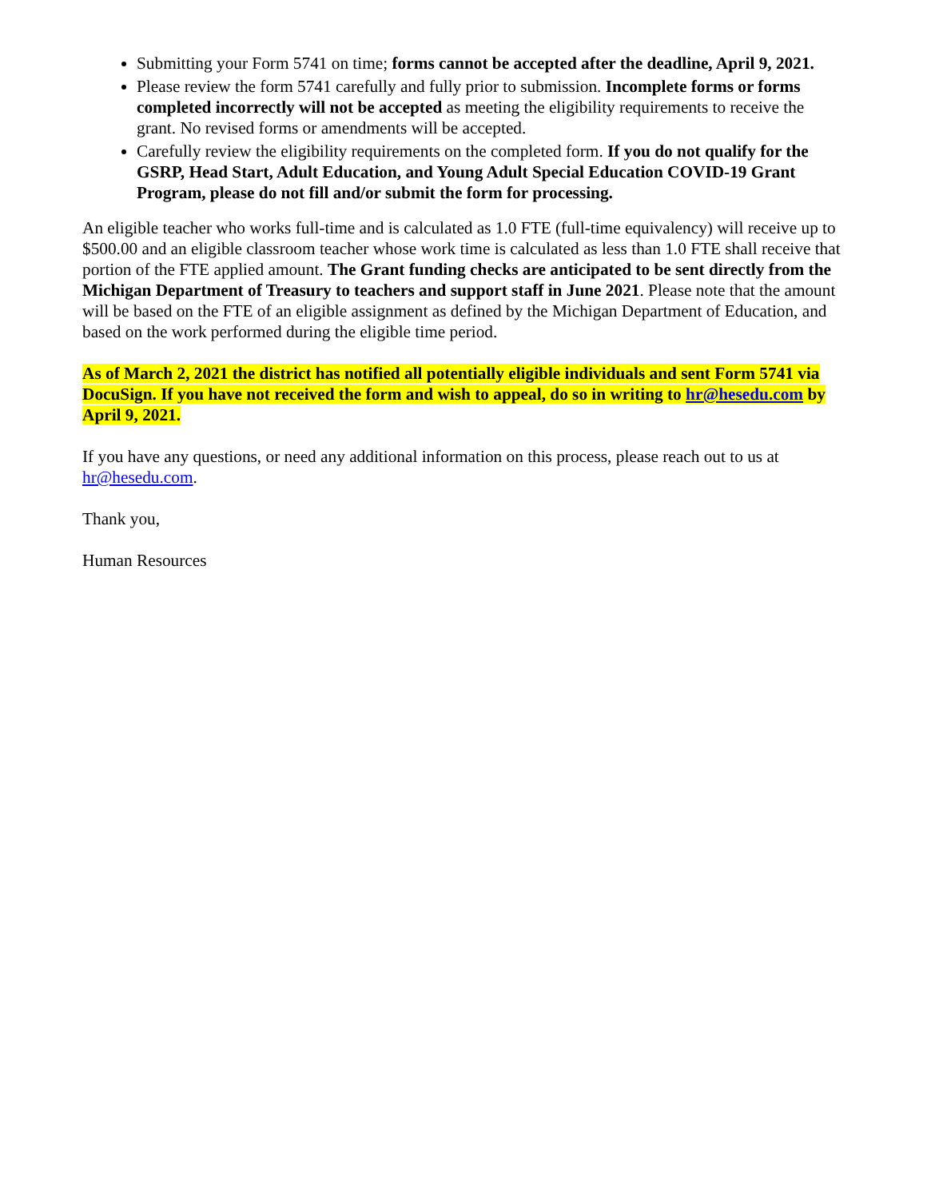Submitting your Form 5741 on time; forms cannot be accepted after the deadline, April 9, 2021.
Please review the form 5741 carefully and fully prior to submission. Incomplete forms or forms completed incorrectly will not be accepted as meeting the eligibility requirements to receive the grant. No revised forms or amendments will be accepted.
Carefully review the eligibility requirements on the completed form. If you do not qualify for the GSRP, Head Start, Adult Education, and Young Adult Special Education COVID-19 Grant Program, please do not fill and/or submit the form for processing.
An eligible teacher who works full-time and is calculated as 1.0 FTE (full-time equivalency) will receive up to $500.00 and an eligible classroom teacher whose work time is calculated as less than 1.0 FTE shall receive that portion of the FTE applied amount. The Grant funding checks are anticipated to be sent directly from the Michigan Department of Treasury to teachers and support staff in June 2021. Please note that the amount will be based on the FTE of an eligible assignment as defined by the Michigan Department of Education, and based on the work performed during the eligible time period.
As of March 2, 2021 the district has notified all potentially eligible individuals and sent Form 5741 via DocuSign. If you have not received the form and wish to appeal, do so in writing to hr@hesedu.com by April 9, 2021.
If you have any questions, or need any additional information on this process, please reach out to us at hr@hesedu.com.
Thank you,
Human Resources